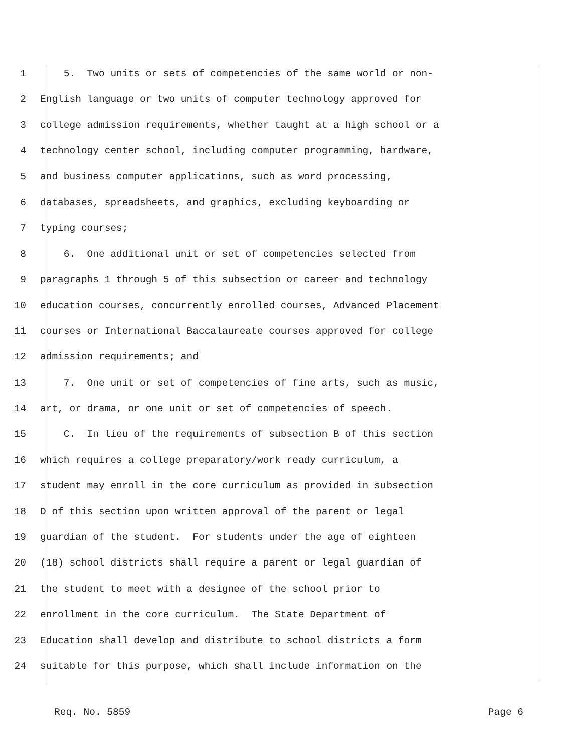1 5. Two units or sets of competencies of the same world or non-
2 English language or two units of computer technology approved for
3 college admission requirements, whether taught at a high school or a
4 technology center school, including computer programming, hardware,
5 and business computer applications, such as word processing,
6 databases, spreadsheets, and graphics, excluding keyboarding or
7 typing courses;
8 6. One additional unit or set of competencies selected from
9 paragraphs 1 through 5 of this subsection or career and technology
10 education courses, concurrently enrolled courses, Advanced Placement
11 courses or International Baccalaureate courses approved for college
12 admission requirements; and
13 7. One unit or set of competencies of fine arts, such as music,
14 art, or drama, or one unit or set of competencies of speech.
15 C. In lieu of the requirements of subsection B of this section
16 which requires a college preparatory/work ready curriculum, a
17 student may enroll in the core curriculum as provided in subsection
18 D of this section upon written approval of the parent or legal
19 guardian of the student. For students under the age of eighteen
20 (18) school districts shall require a parent or legal guardian of
21 the student to meet with a designee of the school prior to
22 enrollment in the core curriculum. The State Department of
23 Education shall develop and distribute to school districts a form
24 suitable for this purpose, which shall include information on the
Req. No. 5859 Page 6